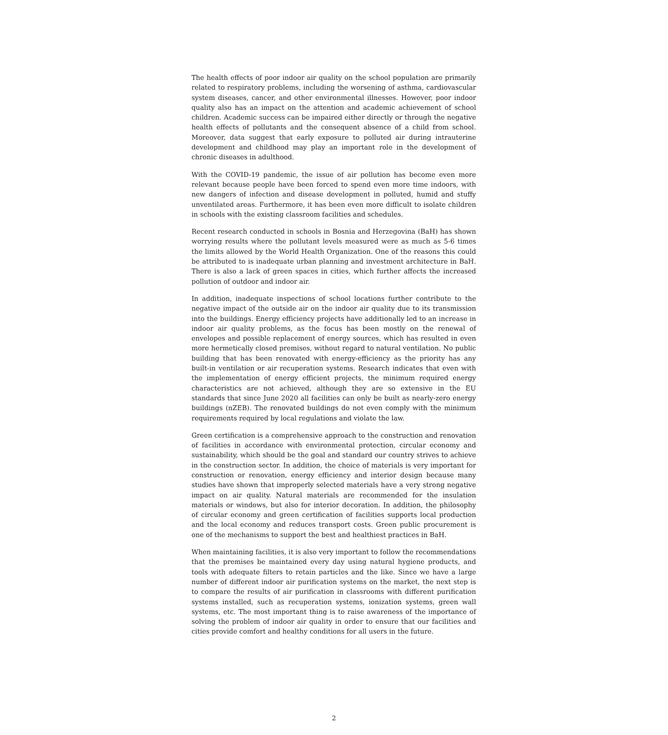The health effects of poor indoor air quality on the school population are primarily related to respiratory problems, including the worsening of asthma, cardiovascular system diseases, cancer, and other environmental illnesses. However, poor indoor quality also has an impact on the attention and academic achievement of school children. Academic success can be impaired either directly or through the negative health effects of pollutants and the consequent absence of a child from school. Moreover, data suggest that early exposure to polluted air during intrauterine development and childhood may play an important role in the development of chronic diseases in adulthood.
With the COVID-19 pandemic, the issue of air pollution has become even more relevant because people have been forced to spend even more time indoors, with new dangers of infection and disease development in polluted, humid and stuffy unventilated areas. Furthermore, it has been even more difficult to isolate children in schools with the existing classroom facilities and schedules.
Recent research conducted in schools in Bosnia and Herzegovina (BaH) has shown worrying results where the pollutant levels measured were as much as 5-6 times the limits allowed by the World Health Organization. One of the reasons this could be attributed to is inadequate urban planning and investment architecture in BaH. There is also a lack of green spaces in cities, which further affects the increased pollution of outdoor and indoor air.
In addition, inadequate inspections of school locations further contribute to the negative impact of the outside air on the indoor air quality due to its transmission into the buildings. Energy efficiency projects have additionally led to an increase in indoor air quality problems, as the focus has been mostly on the renewal of envelopes and possible replacement of energy sources, which has resulted in even more hermetically closed premises, without regard to natural ventilation. No public building that has been renovated with energy-efficiency as the priority has any built-in ventilation or air recuperation systems. Research indicates that even with the implementation of energy efficient projects, the minimum required energy characteristics are not achieved, although they are so extensive in the EU standards that since June 2020 all facilities can only be built as nearly-zero energy buildings (nZEB). The renovated buildings do not even comply with the minimum requirements required by local regulations and violate the law.
Green certification is a comprehensive approach to the construction and renovation of facilities in accordance with environmental protection, circular economy and sustainability, which should be the goal and standard our country strives to achieve in the construction sector. In addition, the choice of materials is very important for construction or renovation, energy efficiency and interior design because many studies have shown that improperly selected materials have a very strong negative impact on air quality. Natural materials are recommended for the insulation materials or windows, but also for interior decoration. In addition, the philosophy of circular economy and green certification of facilities supports local production and the local economy and reduces transport costs. Green public procurement is one of the mechanisms to support the best and healthiest practices in BaH.
When maintaining facilities, it is also very important to follow the recommendations that the premises be maintained every day using natural hygiene products, and tools with adequate filters to retain particles and the like. Since we have a large number of different indoor air purification systems on the market, the next step is to compare the results of air purification in classrooms with different purification systems installed, such as recuperation systems, ionization systems, green wall systems, etc. The most important thing is to raise awareness of the importance of solving the problem of indoor air quality in order to ensure that our facilities and cities provide comfort and healthy conditions for all users in the future.
2